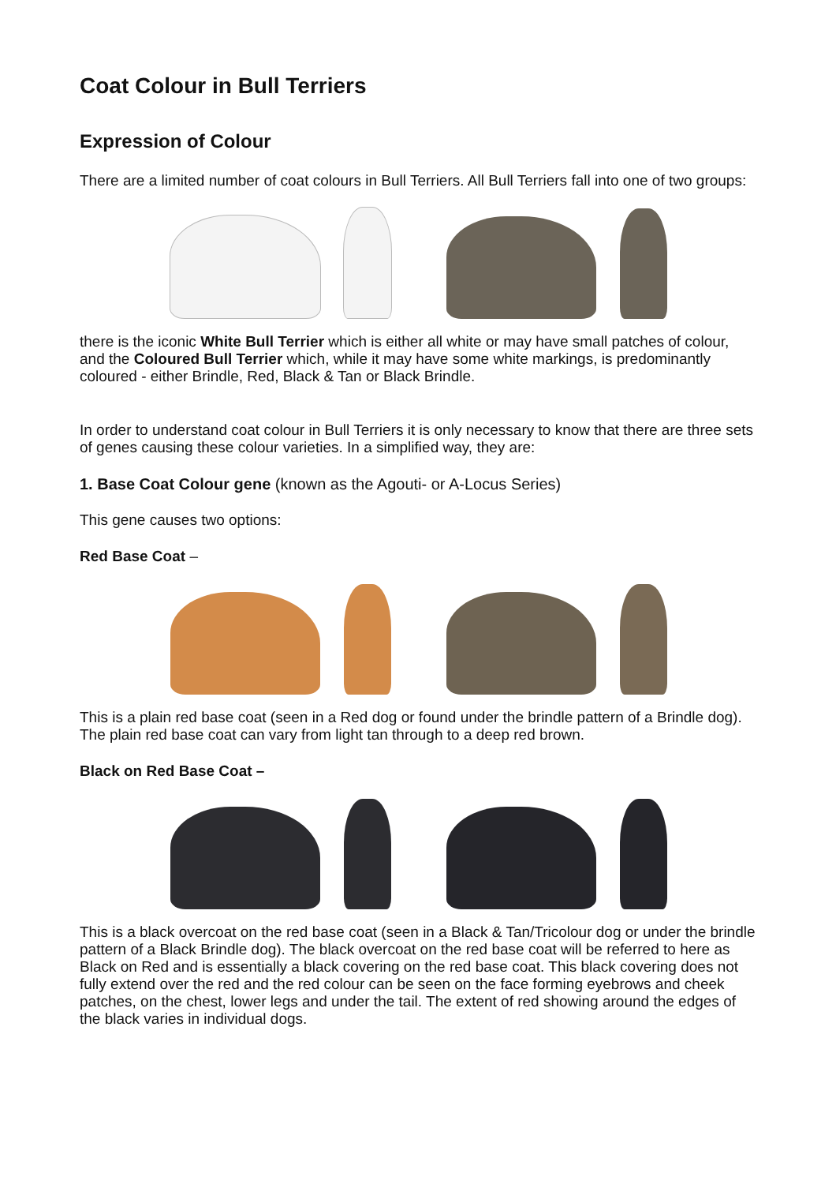Coat Colour in Bull Terriers
Expression of Colour
There are a limited number of coat colours in Bull Terriers. All Bull Terriers fall into one of two groups:
there is the iconic White Bull Terrier which is either all white or may have small patches of colour, and the Coloured Bull Terrier which, while it may have some white markings, is predominantly coloured - either Brindle, Red, Black & Tan or Black Brindle.
In order to understand coat colour in Bull Terriers it is only necessary to know that there are three sets of genes causing these colour varieties. In a simplified way, they are:
1. Base Coat Colour gene (known as the Agouti- or A-Locus Series)
This gene causes two options:
Red Base Coat –
This is a plain red base coat (seen in a Red dog or found under the brindle pattern of a Brindle dog). The plain red base coat can vary from light tan through to a deep red brown.
Black on Red Base Coat –
This is a black overcoat on the red base coat (seen in a Black & Tan/Tricolour dog or under the brindle pattern of a Black Brindle dog). The black overcoat on the red base coat will be referred to here as Black on Red and is essentially a black covering on the red base coat. This black covering does not fully extend over the red and the red colour can be seen on the face forming eyebrows and cheek patches, on the chest, lower legs and under the tail. The extent of red showing around the edges of the black varies in individual dogs.